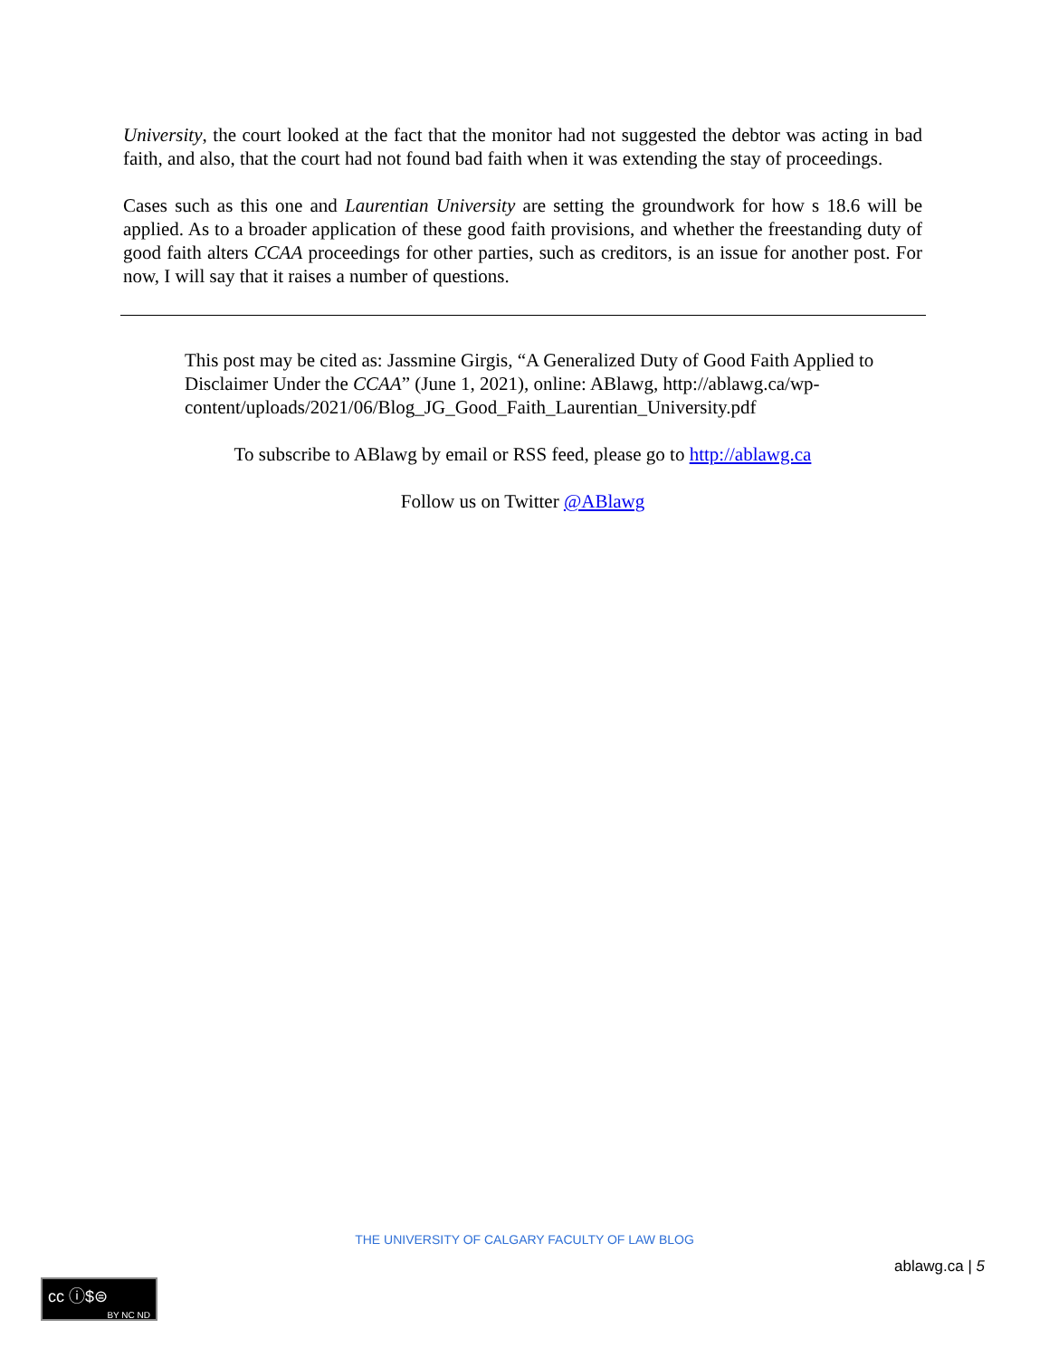University, the court looked at the fact that the monitor had not suggested the debtor was acting in bad faith, and also, that the court had not found bad faith when it was extending the stay of proceedings.
Cases such as this one and Laurentian University are setting the groundwork for how s 18.6 will be applied. As to a broader application of these good faith provisions, and whether the freestanding duty of good faith alters CCAA proceedings for other parties, such as creditors, is an issue for another post. For now, I will say that it raises a number of questions.
This post may be cited as: Jassmine Girgis, “A Generalized Duty of Good Faith Applied to Disclaimer Under the CCAA” (June 1, 2021), online: ABlawg, http://ablawg.ca/wp-content/uploads/2021/06/Blog_JG_Good_Faith_Laurentian_University.pdf
To subscribe to ABlawg by email or RSS feed, please go to http://ablawg.ca
Follow us on Twitter @ABlawg
THE UNIVERSITY OF CALGARY FACULTY OF LAW BLOG
ablawg.ca | 5
cc ⓘ$⊜
BY NC ND